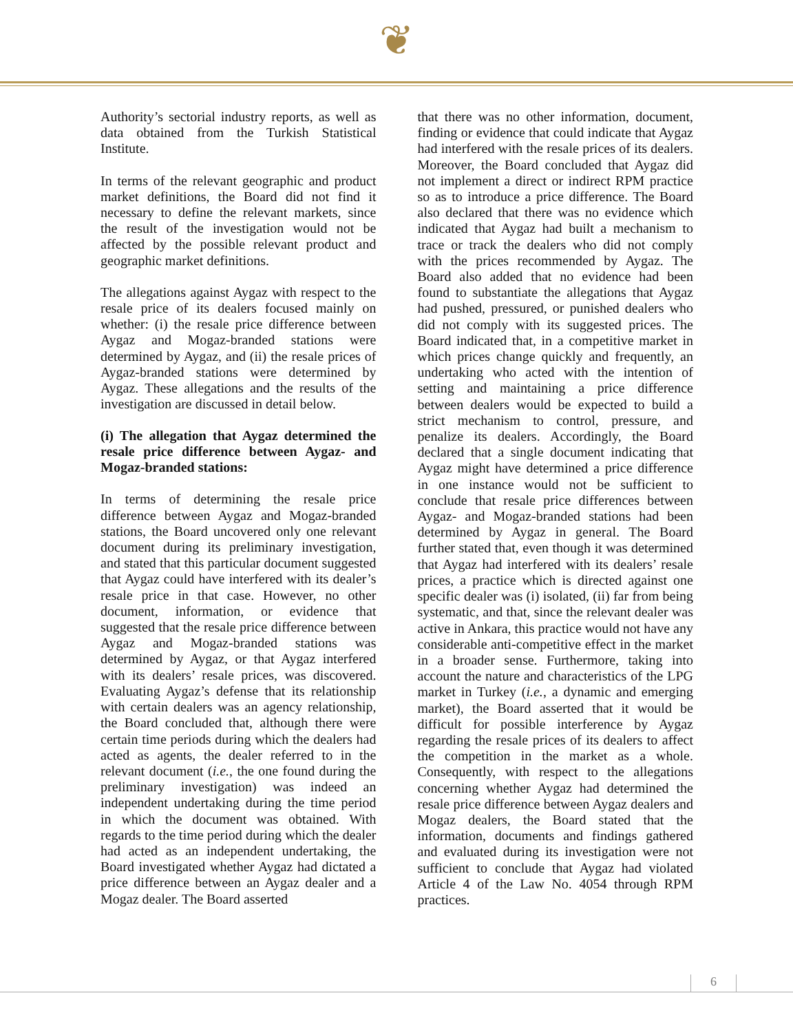❦
Authority’s sectorial industry reports, as well as data obtained from the Turkish Statistical Institute.
In terms of the relevant geographic and product market definitions, the Board did not find it necessary to define the relevant markets, since the result of the investigation would not be affected by the possible relevant product and geographic market definitions.
The allegations against Aygaz with respect to the resale price of its dealers focused mainly on whether: (i) the resale price difference between Aygaz and Mogaz-branded stations were determined by Aygaz, and (ii) the resale prices of Aygaz-branded stations were determined by Aygaz. These allegations and the results of the investigation are discussed in detail below.
(i) The allegation that Aygaz determined the resale price difference between Aygaz- and Mogaz-branded stations:
In terms of determining the resale price difference between Aygaz and Mogaz-branded stations, the Board uncovered only one relevant document during its preliminary investigation, and stated that this particular document suggested that Aygaz could have interfered with its dealer’s resale price in that case. However, no other document, information, or evidence that suggested that the resale price difference between Aygaz and Mogaz-branded stations was determined by Aygaz, or that Aygaz interfered with its dealers’ resale prices, was discovered. Evaluating Aygaz’s defense that its relationship with certain dealers was an agency relationship, the Board concluded that, although there were certain time periods during which the dealers had acted as agents, the dealer referred to in the relevant document (i.e., the one found during the preliminary investigation) was indeed an independent undertaking during the time period in which the document was obtained. With regards to the time period during which the dealer had acted as an independent undertaking, the Board investigated whether Aygaz had dictated a price difference between an Aygaz dealer and a Mogaz dealer. The Board asserted
that there was no other information, document, finding or evidence that could indicate that Aygaz had interfered with the resale prices of its dealers. Moreover, the Board concluded that Aygaz did not implement a direct or indirect RPM practice so as to introduce a price difference. The Board also declared that there was no evidence which indicated that Aygaz had built a mechanism to trace or track the dealers who did not comply with the prices recommended by Aygaz. The Board also added that no evidence had been found to substantiate the allegations that Aygaz had pushed, pressured, or punished dealers who did not comply with its suggested prices. The Board indicated that, in a competitive market in which prices change quickly and frequently, an undertaking who acted with the intention of setting and maintaining a price difference between dealers would be expected to build a strict mechanism to control, pressure, and penalize its dealers. Accordingly, the Board declared that a single document indicating that Aygaz might have determined a price difference in one instance would not be sufficient to conclude that resale price differences between Aygaz- and Mogaz-branded stations had been determined by Aygaz in general. The Board further stated that, even though it was determined that Aygaz had interfered with its dealers’ resale prices, a practice which is directed against one specific dealer was (i) isolated, (ii) far from being systematic, and that, since the relevant dealer was active in Ankara, this practice would not have any considerable anti-competitive effect in the market in a broader sense. Furthermore, taking into account the nature and characteristics of the LPG market in Turkey (i.e., a dynamic and emerging market), the Board asserted that it would be difficult for possible interference by Aygaz regarding the resale prices of its dealers to affect the competition in the market as a whole. Consequently, with respect to the allegations concerning whether Aygaz had determined the resale price difference between Aygaz dealers and Mogaz dealers, the Board stated that the information, documents and findings gathered and evaluated during its investigation were not sufficient to conclude that Aygaz had violated Article 4 of the Law No. 4054 through RPM practices.
6